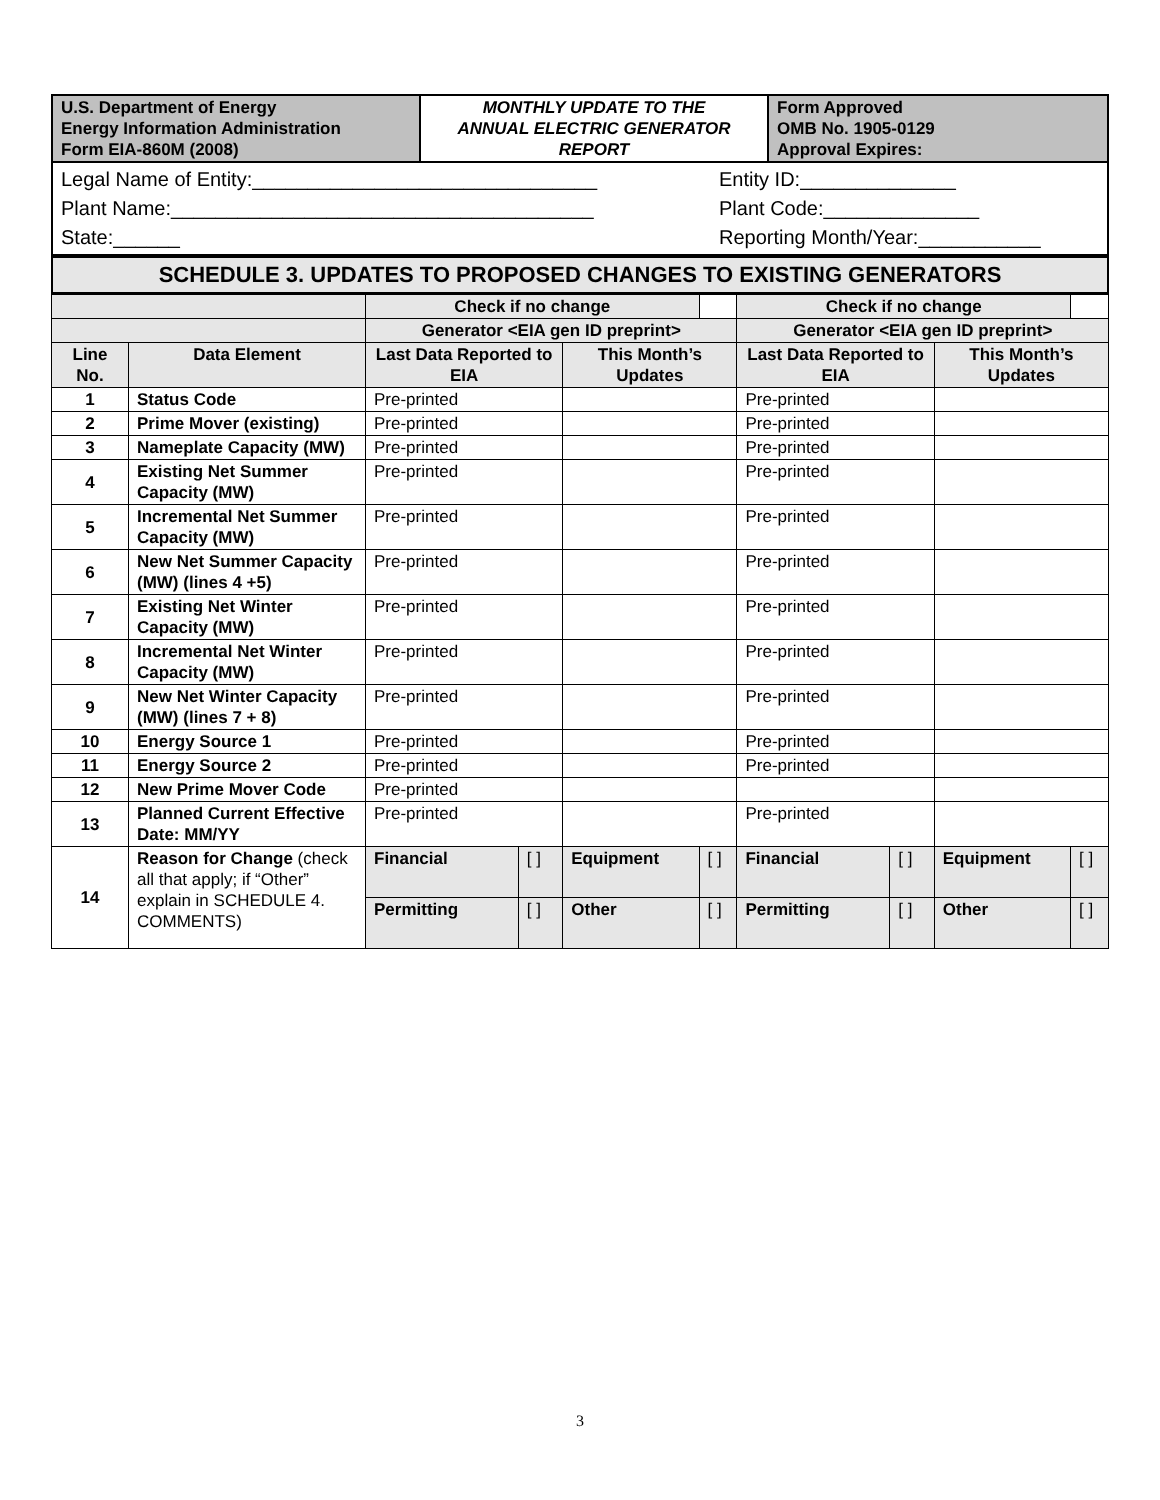| U.S. Department of Energy Energy Information Administration Form EIA-860M (2008) | MONTHLY UPDATE TO THE ANNUAL ELECTRIC GENERATOR REPORT | Form Approved OMB No. 1905-0129 Approval Expires: |
Legal Name of Entity:_______________________________ Entity ID:______________
Plant Name:______________________________________ Plant Code:______________
State:______ Reporting Month/Year:___________
SCHEDULE 3. UPDATES TO PROPOSED CHANGES TO EXISTING GENERATORS
| | | Check if no change | | | | Check if no change | | | |
| | | Generator <EIA gen ID preprint> | | | | Generator <EIA gen ID preprint> | | | |
| Line No. | Data Element | Last Data Reported to EIA | | This Month’s Updates | | Last Data Reported to EIA | | This Month’s Updates | |
| 1 | Status Code | Pre-printed | | | | Pre-printed | | | |
| 2 | Prime Mover (existing) | Pre-printed | | | | Pre-printed | | | |
| 3 | Nameplate Capacity (MW) | Pre-printed | | | | Pre-printed | | | |
| 4 | Existing Net Summer Capacity (MW) | Pre-printed | | | | Pre-printed | | | |
| 5 | Incremental Net Summer Capacity (MW) | Pre-printed | | | | Pre-printed | | | |
| 6 | New Net Summer Capacity (MW) (lines 4 +5) | Pre-printed | | | | Pre-printed | | | |
| 7 | Existing Net Winter Capacity (MW) | Pre-printed | | | | Pre-printed | | | |
| 8 | Incremental Net Winter Capacity (MW) | Pre-printed | | | | Pre-printed | | | |
| 9 | New Net Winter Capacity (MW) (lines 7 + 8) | Pre-printed | | | | Pre-printed | | | |
| 10 | Energy Source 1 | Pre-printed | | | | Pre-printed | | | |
| 11 | Energy Source 2 | Pre-printed | | | | Pre-printed | | | |
| 12 | New Prime Mover Code | Pre-printed | | | | | | | |
| 13 | Planned Current Effective Date: MM/YY | Pre-printed | | | | Pre-printed | | | |
| 14 | Reason for Change (check all that apply; if “Other” explain in SCHEDULE 4. COMMENTS) | Financial | [ ] | Equipment | [ ] | Financial | [ ] | Equipment | [ ] |
| | | Permitting | [ ] | Other | [ ] | Permitting | [ ] | Other | [ ] |
3